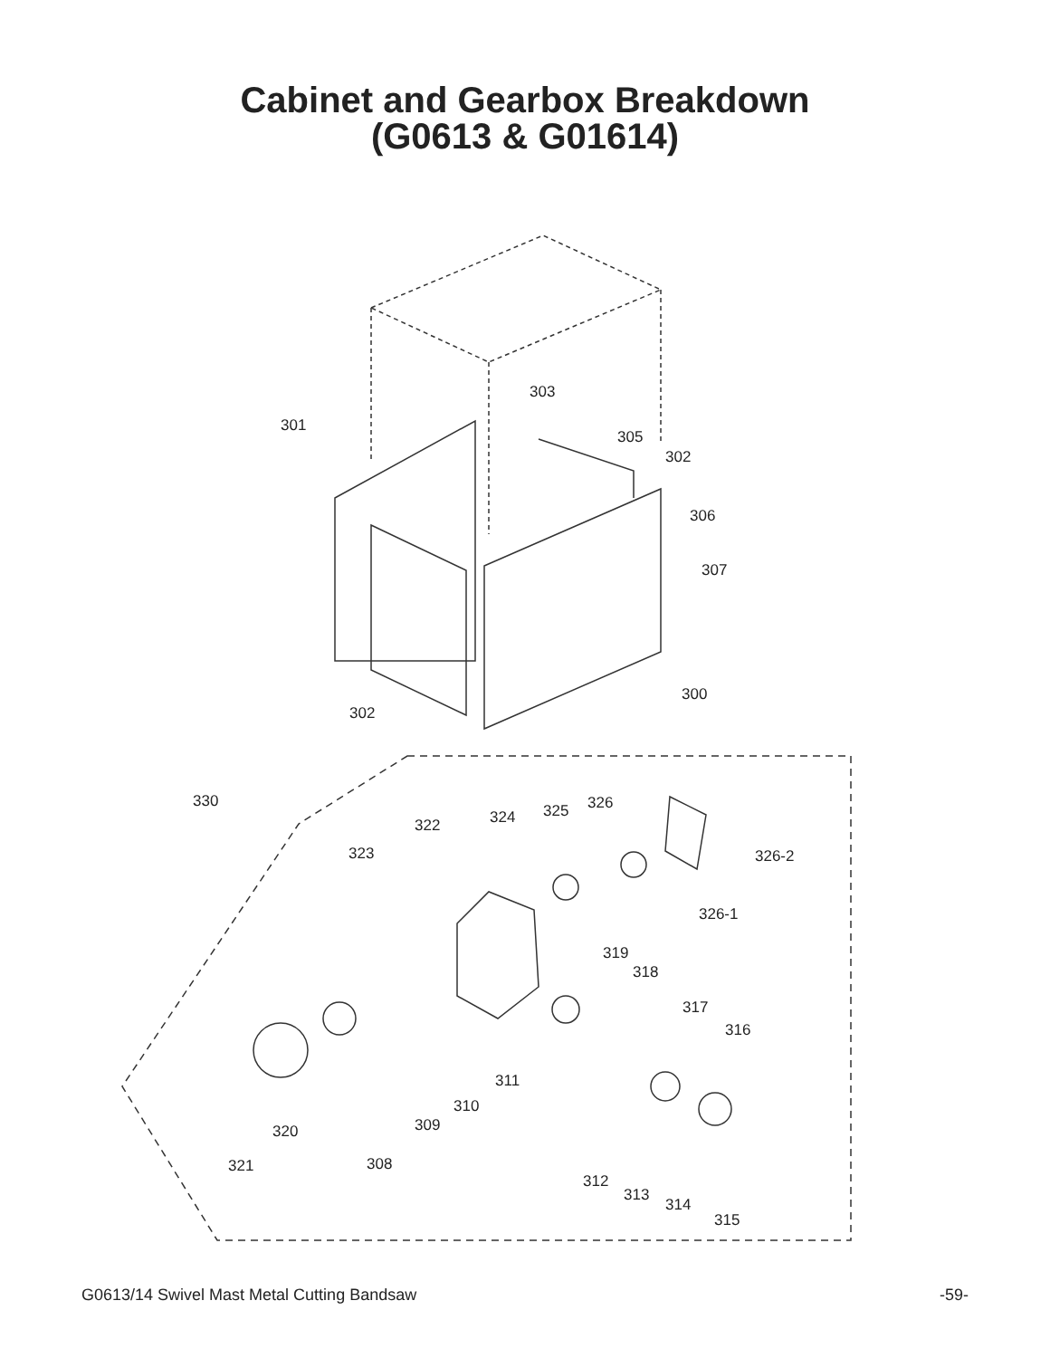Cabinet and Gearbox Breakdown
(G0613 & G01614)
303
301
305
302
306
307
300
302
330
322 324 325 326
323 326-2
326-1
319
318
317
316
311
310
309 320
308 321
312
313
314
315
G0613/14 Swivel Mast Metal Cutting Bandsaw -59-